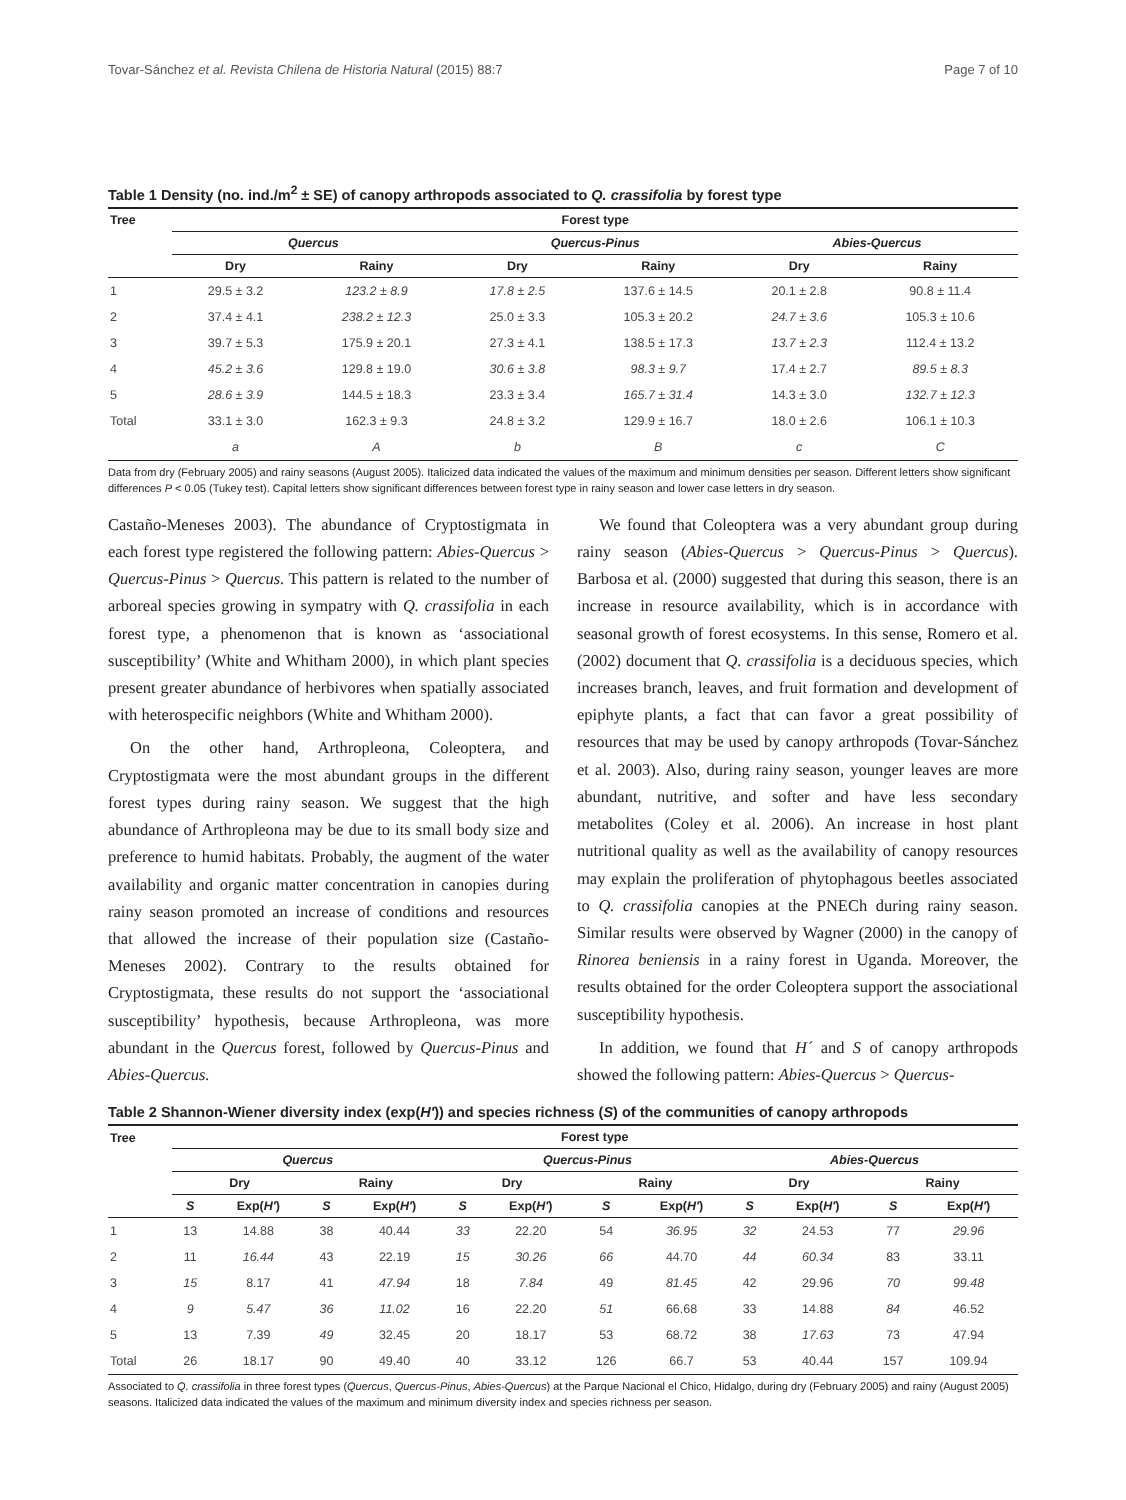Tovar-Sánchez et al. Revista Chilena de Historia Natural (2015) 88:7 Page 7 of 10
Table 1 Density (no. ind./m<sup>2</sup> ± SE) of canopy arthropods associated to Q. crassifolia by forest type
| Tree | Forest type | | | | | |
| --- | --- | --- | --- | --- | --- | --- |
| | Quercus | | Quercus-Pinus | | Abies-Quercus | |
| | Dry | Rainy | Dry | Rainy | Dry | Rainy |
| 1 | 29.5 ± 3.2 | 123.2 ± 8.9 | 17.8 ± 2.5 | 137.6 ± 14.5 | 20.1 ± 2.8 | 90.8 ± 11.4 |
| 2 | 37.4 ± 4.1 | 238.2 ± 12.3 | 25.0 ± 3.3 | 105.3 ± 20.2 | 24.7 ± 3.6 | 105.3 ± 10.6 |
| 3 | 39.7 ± 5.3 | 175.9 ± 20.1 | 27.3 ± 4.1 | 138.5 ± 17.3 | 13.7 ± 2.3 | 112.4 ± 13.2 |
| 4 | 45.2 ± 3.6 | 129.8 ± 19.0 | 30.6 ± 3.8 | 98.3 ± 9.7 | 17.4 ± 2.7 | 89.5 ± 8.3 |
| 5 | 28.6 ± 3.9 | 144.5 ± 18.3 | 23.3 ± 3.4 | 165.7 ± 31.4 | 14.3 ± 3.0 | 132.7 ± 12.3 |
| Total | 33.1 ± 3.0 | 162.3 ± 9.3 | 24.8 ± 3.2 | 129.9 ± 16.7 | 18.0 ± 2.6 | 106.1 ± 10.3 |
| | a | A | b | B | c | C |
Data from dry (February 2005) and rainy seasons (August 2005). Italicized data indicated the values of the maximum and minimum densities per season. Different letters show significant differences P < 0.05 (Tukey test). Capital letters show significant differences between forest type in rainy season and lower case letters in dry season.
Castaño-Meneses 2003). The abundance of Cryptostigmata in each forest type registered the following pattern: Abies-Quercus > Quercus-Pinus > Quercus. This pattern is related to the number of arboreal species growing in sympatry with Q. crassifolia in each forest type, a phenomenon that is known as ‘associational susceptibility’ (White and Whitham 2000), in which plant species present greater abundance of herbivores when spatially associated with heterospecific neighbors (White and Whitham 2000).
On the other hand, Arthropleona, Coleoptera, and Cryptostigmata were the most abundant groups in the different forest types during rainy season. We suggest that the high abundance of Arthropleona may be due to its small body size and preference to humid habitats. Probably, the augment of the water availability and organic matter concentration in canopies during rainy season promoted an increase of conditions and resources that allowed the increase of their population size (Castaño-Meneses 2002). Contrary to the results obtained for Cryptostigmata, these results do not support the ‘associational susceptibility’ hypothesis, because Arthropleona, was more abundant in the Quercus forest, followed by Quercus-Pinus and Abies-Quercus.
We found that Coleoptera was a very abundant group during rainy season (Abies-Quercus > Quercus-Pinus > Quercus). Barbosa et al. (2000) suggested that during this season, there is an increase in resource availability, which is in accordance with seasonal growth of forest ecosystems. In this sense, Romero et al. (2002) document that Q. crassifolia is a deciduous species, which increases branch, leaves, and fruit formation and development of epiphyte plants, a fact that can favor a great possibility of resources that may be used by canopy arthropods (Tovar-Sánchez et al. 2003). Also, during rainy season, younger leaves are more abundant, nutritive, and softer and have less secondary metabolites (Coley et al. 2006). An increase in host plant nutritional quality as well as the availability of canopy resources may explain the proliferation of phytophagous beetles associated to Q. crassifolia canopies at the PNECh during rainy season. Similar results were observed by Wagner (2000) in the canopy of Rinorea beniensis in a rainy forest in Uganda. Moreover, the results obtained for the order Coleoptera support the associational susceptibility hypothesis.
In addition, we found that H´ and S of canopy arthropods showed the following pattern: Abies-Quercus > Quercus-
Table 2 Shannon-Wiener diversity index (exp(H′)) and species richness (S) of the communities of canopy arthropods
| Tree | Forest type | | | | | | | | | | | |
| --- | --- | --- | --- | --- | --- | --- | --- | --- | --- | --- | --- | --- |
| | Quercus | | | | Quercus-Pinus | | | | Abies-Quercus | | | |
| | Dry | | Rainy | | Dry | | Rainy | | Dry | | Rainy | |
| | S | Exp( H′ ) | S | Exp( H′ ) | S | Exp( H′ ) | S | Exp( H′ ) | S | Exp( H′ ) | S | Exp( H′ ) |
| 1 | 13 | 14.88 | 38 | 40.44 | 33 | 22.20 | 54 | 36.95 | 32 | 24.53 | 77 | 29.96 |
| 2 | 11 | 16.44 | 43 | 22.19 | 15 | 30.26 | 66 | 44.70 | 44 | 60.34 | 83 | 33.11 |
| 3 | 15 | 8.17 | 41 | 47.94 | 18 | 7.84 | 49 | 81.45 | 42 | 29.96 | 70 | 99.48 |
| 4 | 9 | 5.47 | 36 | 11.02 | 16 | 22.20 | 51 | 66.68 | 33 | 14.88 | 84 | 46.52 |
| 5 | 13 | 7.39 | 49 | 32.45 | 20 | 18.17 | 53 | 68.72 | 38 | 17.63 | 73 | 47.94 |
| Total | 26 | 18.17 | 90 | 49.40 | 40 | 33.12 | 126 | 66.7 | 53 | 40.44 | 157 | 109.94 |
Associated to Q. crassifolia in three forest types (Quercus, Quercus-Pinus, Abies-Quercus) at the Parque Nacional el Chico, Hidalgo, during dry (February 2005) and rainy (August 2005) seasons. Italicized data indicated the values of the maximum and minimum diversity index and species richness per season.